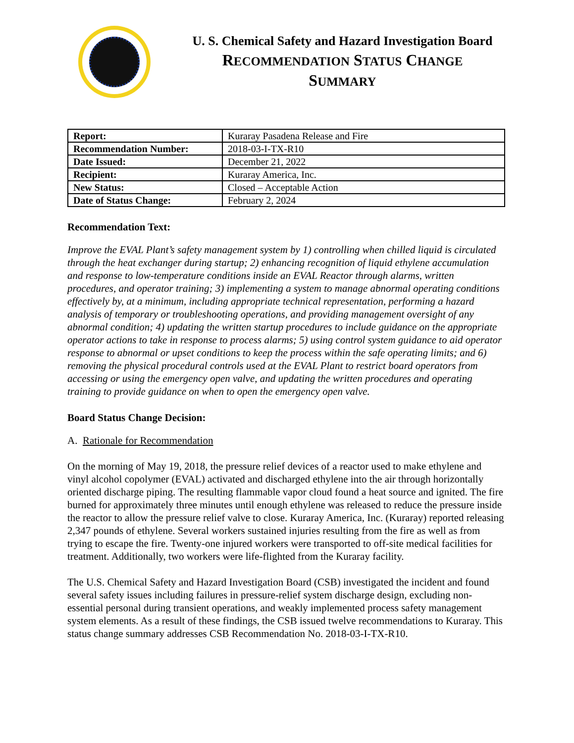U. S. Chemical Safety and Hazard Investigation Board
RECOMMENDATION STATUS CHANGE
SUMMARY
| Report: | Kuraray Pasadena Release and Fire |
| Recommendation Number: | 2018-03-I-TX-R10 |
| Date Issued: | December 21, 2022 |
| Recipient: | Kuraray America, Inc. |
| New Status: | Closed – Acceptable Action |
| Date of Status Change: | February 2, 2024 |
Recommendation Text:
Improve the EVAL Plant’s safety management system by 1) controlling when chilled liquid is circulated through the heat exchanger during startup; 2) enhancing recognition of liquid ethylene accumulation and response to low-temperature conditions inside an EVAL Reactor through alarms, written procedures, and operator training; 3) implementing a system to manage abnormal operating conditions effectively by, at a minimum, including appropriate technical representation, performing a hazard analysis of temporary or troubleshooting operations, and providing management oversight of any abnormal condition; 4) updating the written startup procedures to include guidance on the appropriate operator actions to take in response to process alarms; 5) using control system guidance to aid operator response to abnormal or upset conditions to keep the process within the safe operating limits; and 6) removing the physical procedural controls used at the EVAL Plant to restrict board operators from accessing or using the emergency open valve, and updating the written procedures and operating training to provide guidance on when to open the emergency open valve.
Board Status Change Decision:
A. Rationale for Recommendation
On the morning of May 19, 2018, the pressure relief devices of a reactor used to make ethylene and vinyl alcohol copolymer (EVAL) activated and discharged ethylene into the air through horizontally oriented discharge piping. The resulting flammable vapor cloud found a heat source and ignited. The fire burned for approximately three minutes until enough ethylene was released to reduce the pressure inside the reactor to allow the pressure relief valve to close. Kuraray America, Inc. (Kuraray) reported releasing 2,347 pounds of ethylene. Several workers sustained injuries resulting from the fire as well as from trying to escape the fire. Twenty-one injured workers were transported to off-site medical facilities for treatment. Additionally, two workers were life-flighted from the Kuraray facility.
The U.S. Chemical Safety and Hazard Investigation Board (CSB) investigated the incident and found several safety issues including failures in pressure-relief system discharge design, excluding non-essential personal during transient operations, and weakly implemented process safety management system elements. As a result of these findings, the CSB issued twelve recommendations to Kuraray. This status change summary addresses CSB Recommendation No. 2018-03-I-TX-R10.